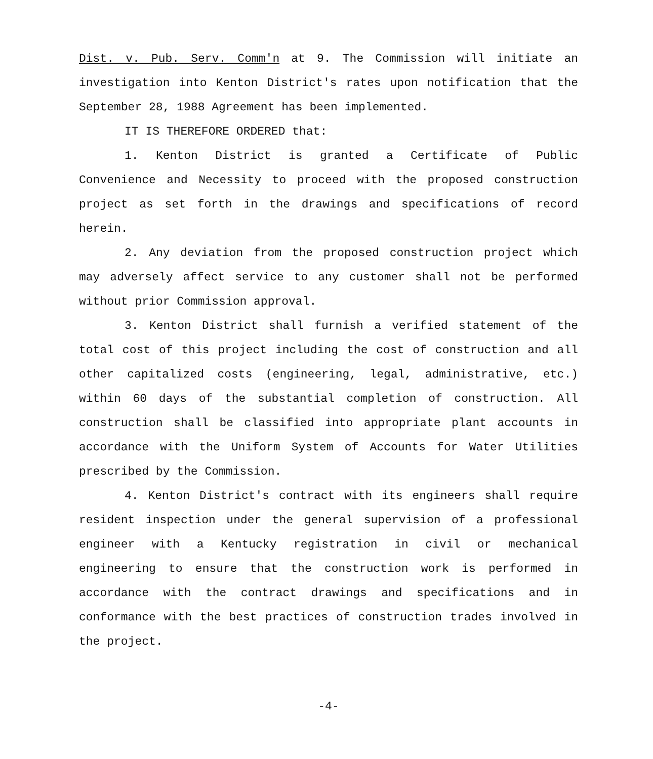Dist. v. Pub. Serv. Comm'n at 9. The Commission will initiate an investigation into Kenton District's rates upon notification that the September 28, 1988 Agreement has been implemented.
IT IS THEREFORE ORDERED that:
1. Kenton District is granted a Certificate of Public Convenience and Necessity to proceed with the proposed construction project as set forth in the drawings and specifications of record herein.
2. Any deviation from the proposed construction project which may adversely affect service to any customer shall not be performed without prior Commission approval.
3. Kenton District shall furnish a verified statement of the total cost of this project including the cost of construction and all other capitalized costs (engineering, legal, administrative, etc.) within 60 days of the substantial completion of construction. All construction shall be classified into appropriate plant accounts in accordance with the Uniform System of Accounts for Water Utilities prescribed by the Commission.
4. Kenton District's contract with its engineers shall require resident inspection under the general supervision of a professional engineer with a Kentucky registration in civil or mechanical engineering to ensure that the construction work is performed in accordance with the contract drawings and specifications and in conformance with the best practices of construction trades involved in the project.
-4-